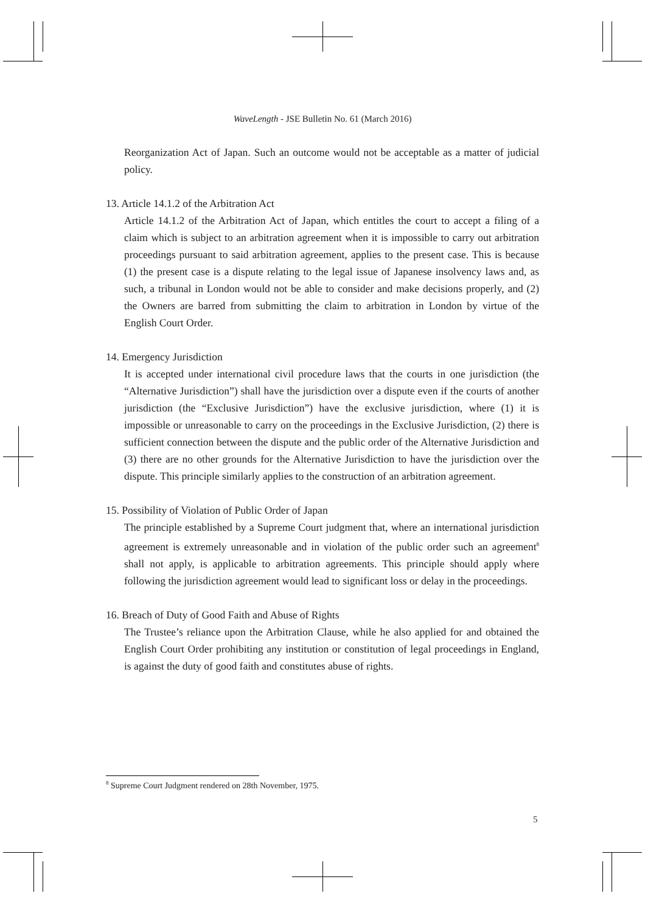WaveLength - JSE Bulletin No. 61 (March 2016)
Reorganization Act of Japan. Such an outcome would not be acceptable as a matter of judicial policy.
13. Article 14.1.2 of the Arbitration Act
Article 14.1.2 of the Arbitration Act of Japan, which entitles the court to accept a filing of a claim which is subject to an arbitration agreement when it is impossible to carry out arbitration proceedings pursuant to said arbitration agreement, applies to the present case. This is because (1) the present case is a dispute relating to the legal issue of Japanese insolvency laws and, as such, a tribunal in London would not be able to consider and make decisions properly, and (2) the Owners are barred from submitting the claim to arbitration in London by virtue of the English Court Order.
14. Emergency Jurisdiction
It is accepted under international civil procedure laws that the courts in one jurisdiction (the “Alternative Jurisdiction”) shall have the jurisdiction over a dispute even if the courts of another jurisdiction (the “Exclusive Jurisdiction”) have the exclusive jurisdiction, where (1) it is impossible or unreasonable to carry on the proceedings in the Exclusive Jurisdiction, (2) there is sufficient connection between the dispute and the public order of the Alternative Jurisdiction and (3) there are no other grounds for the Alternative Jurisdiction to have the jurisdiction over the dispute. This principle similarly applies to the construction of an arbitration agreement.
15. Possibility of Violation of Public Order of Japan
The principle established by a Supreme Court judgment that, where an international jurisdiction agreement is extremely unreasonable and in violation of the public order such an agreement<sup>8</sup> shall not apply, is applicable to arbitration agreements. This principle should apply where following the jurisdiction agreement would lead to significant loss or delay in the proceedings.
16. Breach of Duty of Good Faith and Abuse of Rights
The Trustee’s reliance upon the Arbitration Clause, while he also applied for and obtained the English Court Order prohibiting any institution or constitution of legal proceedings in England, is against the duty of good faith and constitutes abuse of rights.
<sup>8</sup> Supreme Court Judgment rendered on 28th November, 1975.
5